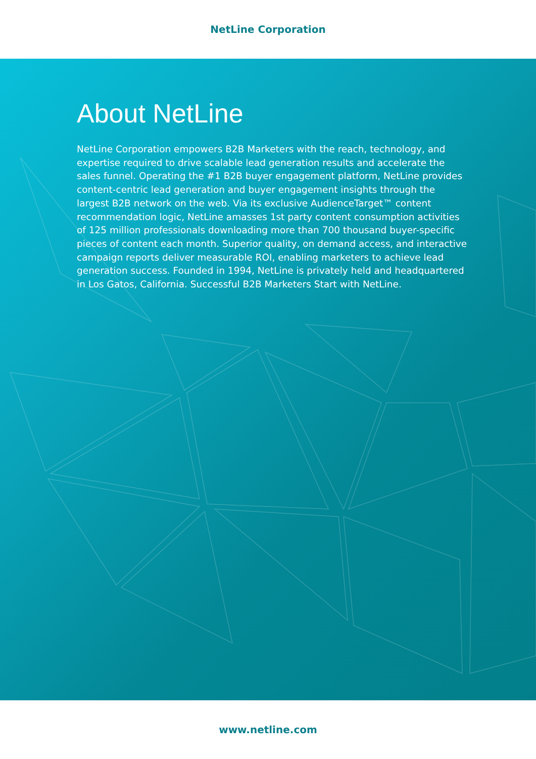NetLine Corporation
About NetLine
NetLine Corporation empowers B2B Marketers with the reach, technology, and expertise required to drive scalable lead generation results and accelerate the sales funnel. Operating the #1 B2B buyer engagement platform, NetLine provides content-centric lead generation and buyer engagement insights through the largest B2B network on the web. Via its exclusive AudienceTarget™ content recommendation logic, NetLine amasses 1st party content consumption activities of 125 million professionals downloading more than 700 thousand buyer-specific pieces of content each month. Superior quality, on demand access, and interactive campaign reports deliver measurable ROI, enabling marketers to achieve lead generation success. Founded in 1994, NetLine is privately held and headquartered in Los Gatos, California. Successful B2B Marketers Start with NetLine.
www.netline.com